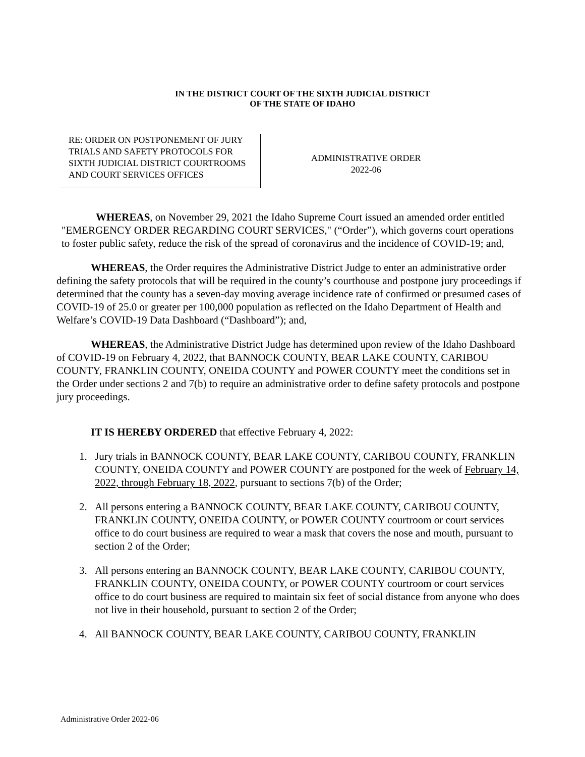IN THE DISTRICT COURT OF THE SIXTH JUDICIAL DISTRICT
OF THE STATE OF IDAHO
RE: ORDER ON POSTPONEMENT OF JURY TRIALS AND SAFETY PROTOCOLS FOR SIXTH JUDICIAL DISTRICT COURTROOMS AND COURT SERVICES OFFICES
ADMINISTRATIVE ORDER
2022-06
WHEREAS, on November 29, 2021 the Idaho Supreme Court issued an amended order entitled "EMERGENCY ORDER REGARDING COURT SERVICES," (“Order”), which governs court operations to foster public safety, reduce the risk of the spread of coronavirus and the incidence of COVID-19; and,
WHEREAS, the Order requires the Administrative District Judge to enter an administrative order defining the safety protocols that will be required in the county’s courthouse and postpone jury proceedings if determined that the county has a seven-day moving average incidence rate of confirmed or presumed cases of COVID-19 of 25.0 or greater per 100,000 population as reflected on the Idaho Department of Health and Welfare’s COVID-19 Data Dashboard (“Dashboard”); and,
WHEREAS, the Administrative District Judge has determined upon review of the Idaho Dashboard of COVID-19 on February 4, 2022, that BANNOCK COUNTY, BEAR LAKE COUNTY, CARIBOU COUNTY, FRANKLIN COUNTY, ONEIDA COUNTY and POWER COUNTY meet the conditions set in the Order under sections 2 and 7(b) to require an administrative order to define safety protocols and postpone jury proceedings.
IT IS HEREBY ORDERED that effective February 4, 2022:
1. Jury trials in BANNOCK COUNTY, BEAR LAKE COUNTY, CARIBOU COUNTY, FRANKLIN COUNTY, ONEIDA COUNTY and POWER COUNTY are postponed for the week of February 14, 2022, through February 18, 2022, pursuant to sections 7(b) of the Order;
2. All persons entering a BANNOCK COUNTY, BEAR LAKE COUNTY, CARIBOU COUNTY, FRANKLIN COUNTY, ONEIDA COUNTY, or POWER COUNTY courtroom or court services office to do court business are required to wear a mask that covers the nose and mouth, pursuant to section 2 of the Order;
3. All persons entering an BANNOCK COUNTY, BEAR LAKE COUNTY, CARIBOU COUNTY, FRANKLIN COUNTY, ONEIDA COUNTY, or POWER COUNTY courtroom or court services office to do court business are required to maintain six feet of social distance from anyone who does not live in their household, pursuant to section 2 of the Order;
4. All BANNOCK COUNTY, BEAR LAKE COUNTY, CARIBOU COUNTY, FRANKLIN
Administrative Order 2022-06